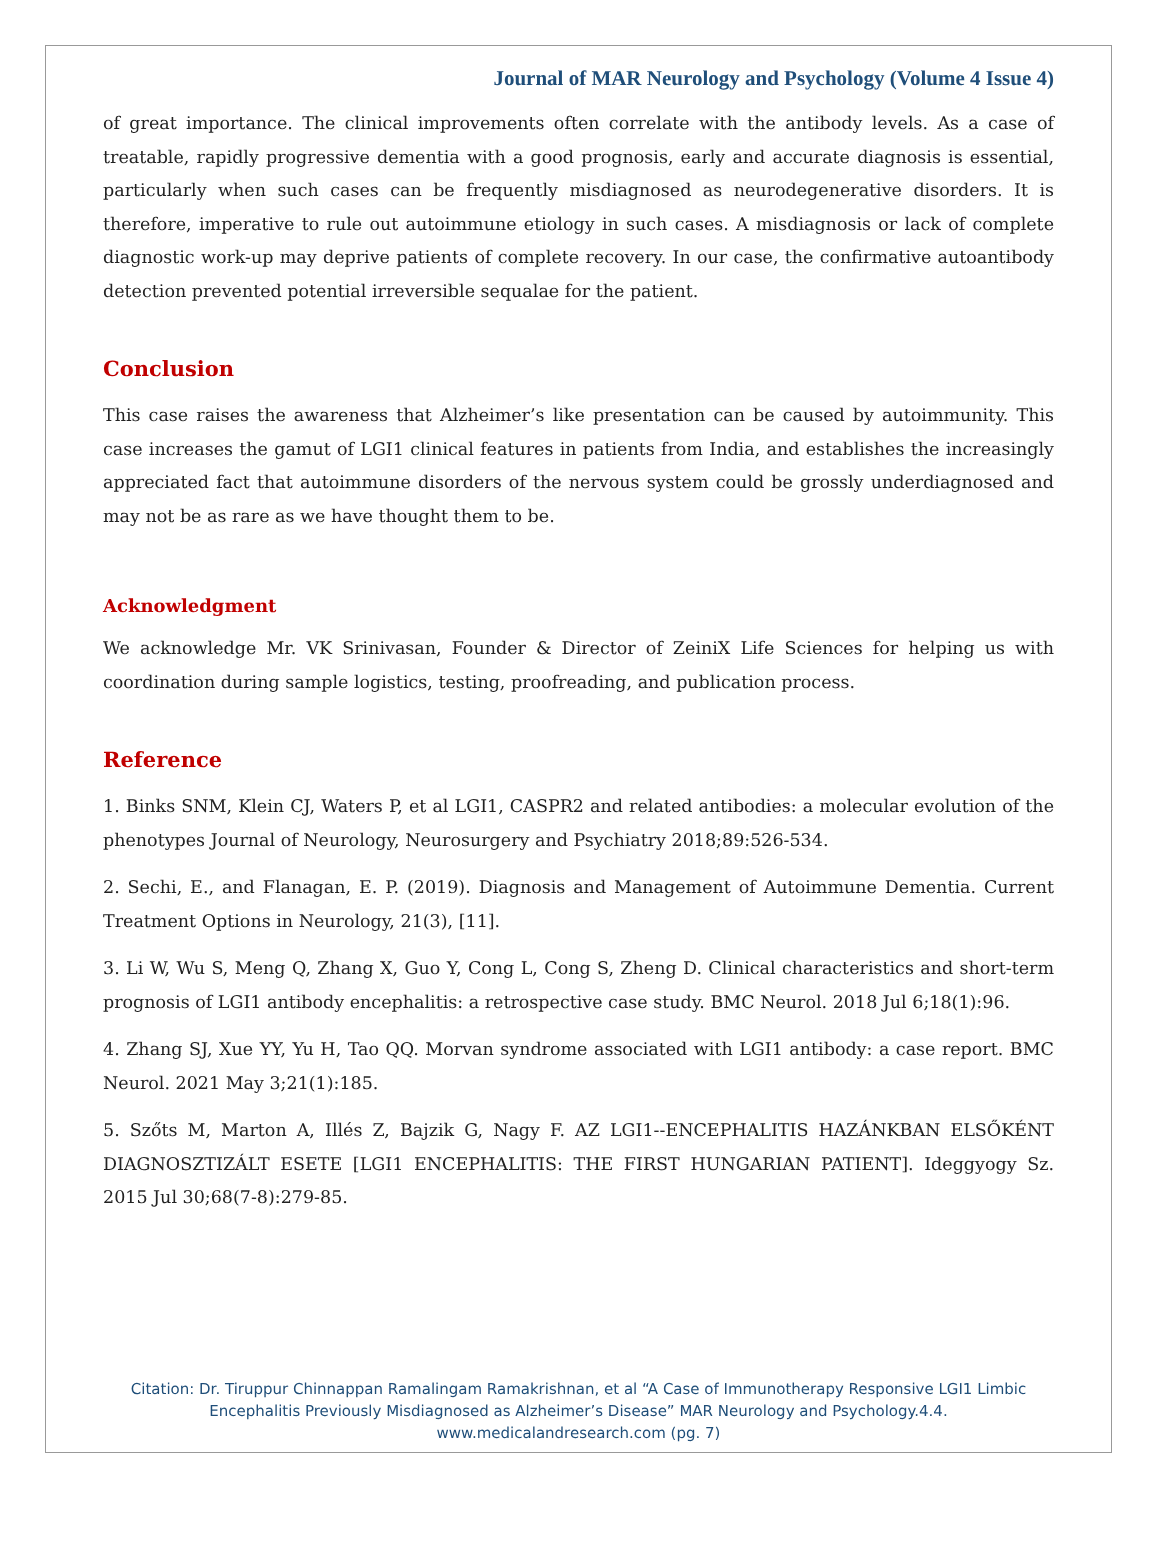Journal of MAR Neurology and Psychology (Volume 4 Issue 4)
of great importance. The clinical improvements often correlate with the antibody levels. As a case of treatable, rapidly progressive dementia with a good prognosis, early and accurate diagnosis is essential, particularly when such cases can be frequently misdiagnosed as neurodegenerative disorders. It is therefore, imperative to rule out autoimmune etiology in such cases. A misdiagnosis or lack of complete diagnostic work-up may deprive patients of complete recovery. In our case, the confirmative autoantibody detection prevented potential irreversible sequalae for the patient.
Conclusion
This case raises the awareness that Alzheimer’s like presentation can be caused by autoimmunity. This case increases the gamut of LGI1 clinical features in patients from India, and establishes the increasingly appreciated fact that autoimmune disorders of the nervous system could be grossly underdiagnosed and may not be as rare as we have thought them to be.
Acknowledgment
We acknowledge Mr. VK Srinivasan, Founder & Director of ZeiniX Life Sciences for helping us with coordination during sample logistics, testing, proofreading, and publication process.
Reference
1. Binks SNM, Klein CJ, Waters P, et al LGI1, CASPR2 and related antibodies: a molecular evolution of the phenotypes Journal of Neurology, Neurosurgery and Psychiatry 2018;89:526-534.
2. Sechi, E., and Flanagan, E. P. (2019). Diagnosis and Management of Autoimmune Dementia. Current Treatment Options in Neurology, 21(3), [11].
3. Li W, Wu S, Meng Q, Zhang X, Guo Y, Cong L, Cong S, Zheng D. Clinical characteristics and short-term prognosis of LGI1 antibody encephalitis: a retrospective case study. BMC Neurol. 2018 Jul 6;18(1):96.
4. Zhang SJ, Xue YY, Yu H, Tao QQ. Morvan syndrome associated with LGI1 antibody: a case report. BMC Neurol. 2021 May 3;21(1):185.
5. Szőts M, Marton A, Illés Z, Bajzik G, Nagy F. AZ LGI1--ENCEPHALITIS HAZÁNKBAN ELSŐKÉNT DIAGNOSZTIZÁLT ESETE [LGI1 ENCEPHALITIS: THE FIRST HUNGARIAN PATIENT]. Ideggyogy Sz. 2015 Jul 30;68(7-8):279-85.
Citation: Dr. Tiruppur Chinnappan Ramalingam Ramakrishnan, et al “A Case of Immunotherapy Responsive LGI1 Limbic
Encephalitis Previously Misdiagnosed as Alzheimer’s Disease” MAR Neurology and Psychology.4.4.
www.medicalandresearch.com (pg. 7)